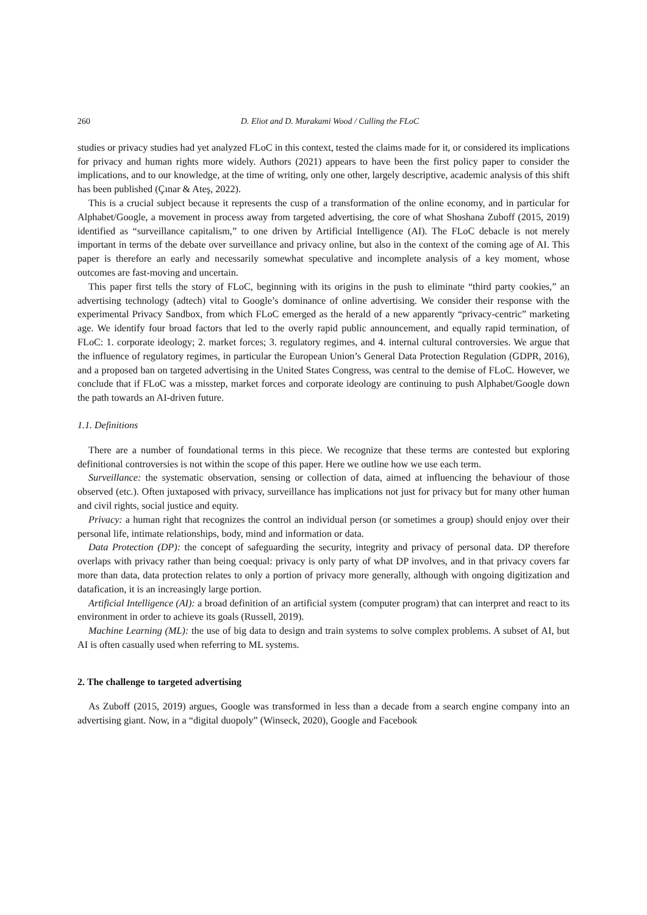260 D. Eliot and D. Murakami Wood / Culling the FLoC
studies or privacy studies had yet analyzed FLoC in this context, tested the claims made for it, or considered its implications for privacy and human rights more widely. Authors (2021) appears to have been the first policy paper to consider the implications, and to our knowledge, at the time of writing, only one other, largely descriptive, academic analysis of this shift has been published (Çınar & Ateş, 2022).
This is a crucial subject because it represents the cusp of a transformation of the online economy, and in particular for Alphabet/Google, a movement in process away from targeted advertising, the core of what Shoshana Zuboff (2015, 2019) identified as “surveillance capitalism,” to one driven by Artificial Intelligence (AI). The FLoC debacle is not merely important in terms of the debate over surveillance and privacy online, but also in the context of the coming age of AI. This paper is therefore an early and necessarily somewhat speculative and incomplete analysis of a key moment, whose outcomes are fast-moving and uncertain.
This paper first tells the story of FLoC, beginning with its origins in the push to eliminate “third party cookies,” an advertising technology (adtech) vital to Google’s dominance of online advertising. We consider their response with the experimental Privacy Sandbox, from which FLoC emerged as the herald of a new apparently “privacy-centric” marketing age. We identify four broad factors that led to the overly rapid public announcement, and equally rapid termination, of FLoC: 1. corporate ideology; 2. market forces; 3. regulatory regimes, and 4. internal cultural controversies. We argue that the influence of regulatory regimes, in particular the European Union’s General Data Protection Regulation (GDPR, 2016), and a proposed ban on targeted advertising in the United States Congress, was central to the demise of FLoC. However, we conclude that if FLoC was a misstep, market forces and corporate ideology are continuing to push Alphabet/Google down the path towards an AI-driven future.
1.1. Definitions
There are a number of foundational terms in this piece. We recognize that these terms are contested but exploring definitional controversies is not within the scope of this paper. Here we outline how we use each term.
Surveillance: the systematic observation, sensing or collection of data, aimed at influencing the behaviour of those observed (etc.). Often juxtaposed with privacy, surveillance has implications not just for privacy but for many other human and civil rights, social justice and equity.
Privacy: a human right that recognizes the control an individual person (or sometimes a group) should enjoy over their personal life, intimate relationships, body, mind and information or data.
Data Protection (DP): the concept of safeguarding the security, integrity and privacy of personal data. DP therefore overlaps with privacy rather than being coequal: privacy is only party of what DP involves, and in that privacy covers far more than data, data protection relates to only a portion of privacy more generally, although with ongoing digitization and datafication, it is an increasingly large portion.
Artificial Intelligence (AI): a broad definition of an artificial system (computer program) that can interpret and react to its environment in order to achieve its goals (Russell, 2019).
Machine Learning (ML): the use of big data to design and train systems to solve complex problems. A subset of AI, but AI is often casually used when referring to ML systems.
2. The challenge to targeted advertising
As Zuboff (2015, 2019) argues, Google was transformed in less than a decade from a search engine company into an advertising giant. Now, in a “digital duopoly” (Winseck, 2020), Google and Facebook